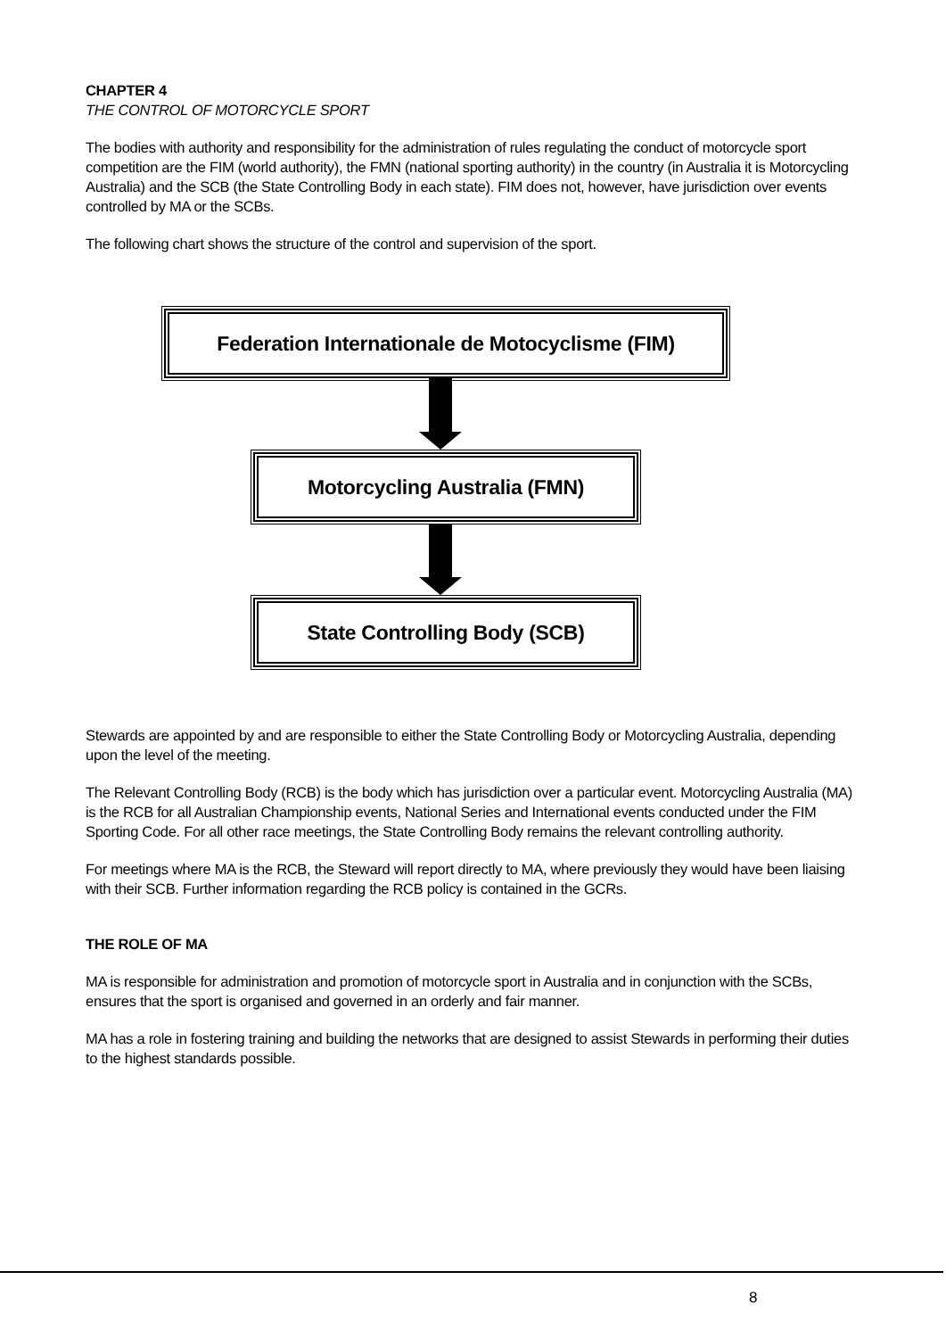CHAPTER 4
THE CONTROL OF MOTORCYCLE SPORT
The bodies with authority and responsibility for the administration of rules regulating the conduct of motorcycle sport competition are the FIM (world authority), the FMN (national sporting authority) in the country (in Australia it is Motorcycling Australia) and the SCB (the State Controlling Body in each state). FIM does not, however, have jurisdiction over events controlled by MA or the SCBs.
The following chart shows the structure of the control and supervision of the sport.
Federation Internationale de Motocyclisme (FIM)
Motorcycling Australia (FMN)
State Controlling Body (SCB)
Stewards are appointed by and are responsible to either the State Controlling Body or Motorcycling Australia, depending upon the level of the meeting.
The Relevant Controlling Body (RCB) is the body which has jurisdiction over a particular event. Motorcycling Australia (MA) is the RCB for all Australian Championship events, National Series and International events conducted under the FIM Sporting Code. For all other race meetings, the State Controlling Body remains the relevant controlling authority.
For meetings where MA is the RCB, the Steward will report directly to MA, where previously they would have been liaising with their SCB. Further information regarding the RCB policy is contained in the GCRs.
THE ROLE OF MA
MA is responsible for administration and promotion of motorcycle sport in Australia and in conjunction with the SCBs, ensures that the sport is organised and governed in an orderly and fair manner.
MA has a role in fostering training and building the networks that are designed to assist Stewards in performing their duties to the highest standards possible.
8